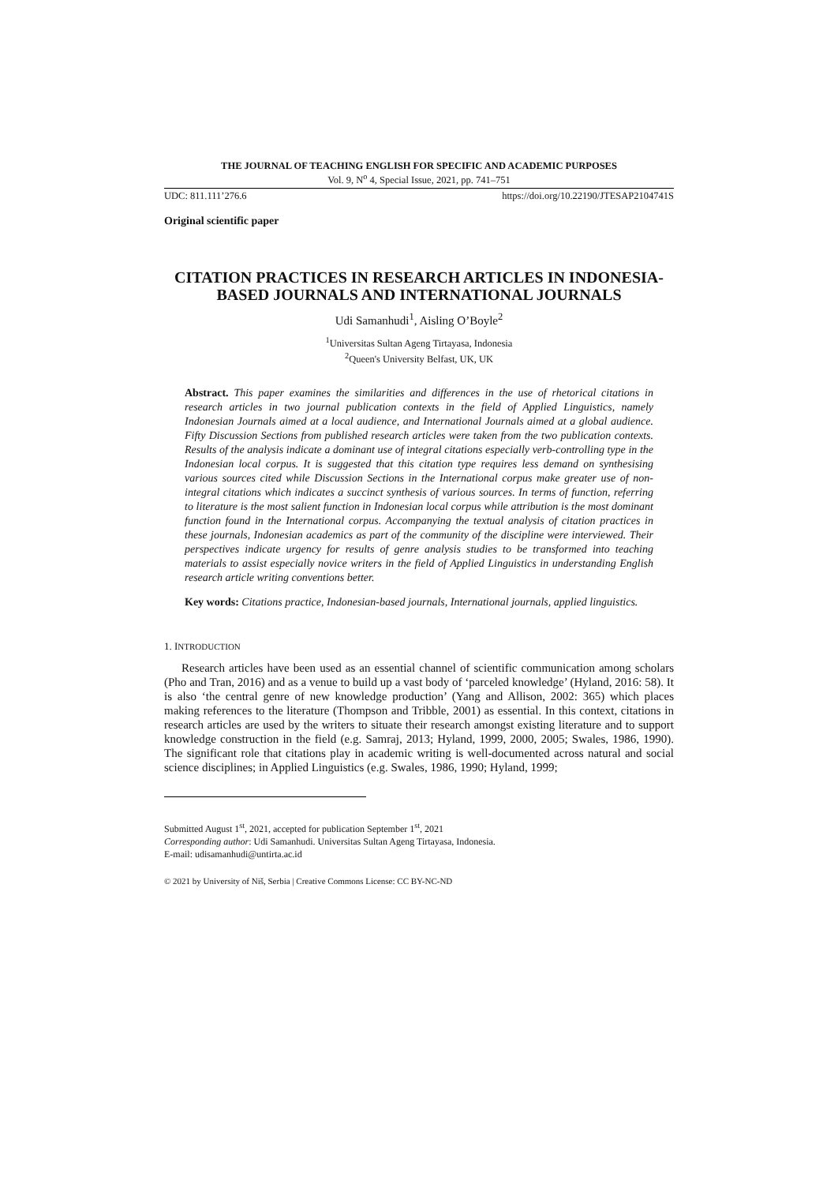THE JOURNAL OF TEACHING ENGLISH FOR SPECIFIC AND ACADEMIC PURPOSES
Vol. 9, N<sup>o</sup> 4, Special Issue, 2021, pp. 741–751
UDC: 811.111’276.6 https://doi.org/10.22190/JTESAP2104741S
Original scientific paper
CITATION PRACTICES IN RESEARCH ARTICLES IN INDONESIA-BASED JOURNALS AND INTERNATIONAL JOURNALS
Udi Samanhudi<sup>1</sup>, Aisling O’Boyle<sup>2</sup>
<sup>1</sup> Universitas Sultan Ageng Tirtayasa, Indonesia
<sup>2</sup> Queen's University Belfast, UK, UK
Abstract. This paper examines the similarities and differences in the use of rhetorical citations in research articles in two journal publication contexts in the field of Applied Linguistics, namely Indonesian Journals aimed at a local audience, and International Journals aimed at a global audience. Fifty Discussion Sections from published research articles were taken from the two publication contexts. Results of the analysis indicate a dominant use of integral citations especially verb-controlling type in the Indonesian local corpus. It is suggested that this citation type requires less demand on synthesising various sources cited while Discussion Sections in the International corpus make greater use of non-integral citations which indicates a succinct synthesis of various sources. In terms of function, referring to literature is the most salient function in Indonesian local corpus while attribution is the most dominant function found in the International corpus. Accompanying the textual analysis of citation practices in these journals, Indonesian academics as part of the community of the discipline were interviewed. Their perspectives indicate urgency for results of genre analysis studies to be transformed into teaching materials to assist especially novice writers in the field of Applied Linguistics in understanding English research article writing conventions better.
Key words: Citations practice, Indonesian-based journals, International journals, applied linguistics.
1. INTRODUCTION
Research articles have been used as an essential channel of scientific communication among scholars (Pho and Tran, 2016) and as a venue to build up a vast body of ‘parceled knowledge’ (Hyland, 2016: 58). It is also ‘the central genre of new knowledge production’ (Yang and Allison, 2002: 365) which places making references to the literature (Thompson and Tribble, 2001) as essential. In this context, citations in research articles are used by the writers to situate their research amongst existing literature and to support knowledge construction in the field (e.g. Samraj, 2013; Hyland, 1999, 2000, 2005; Swales, 1986, 1990). The significant role that citations play in academic writing is well-documented across natural and social science disciplines; in Applied Linguistics (e.g. Swales, 1986, 1990; Hyland, 1999;
Submitted August 1<sup>st</sup>, 2021, accepted for publication September 1<sup>st</sup>, 2021
Corresponding author: Udi Samanhudi. Universitas Sultan Ageng Tirtayasa, Indonesia.
E-mail: udisamanhudi@untirta.ac.id
© 2021 by University of Niš, Serbia | Creative Commons License: CC BY-NC-ND